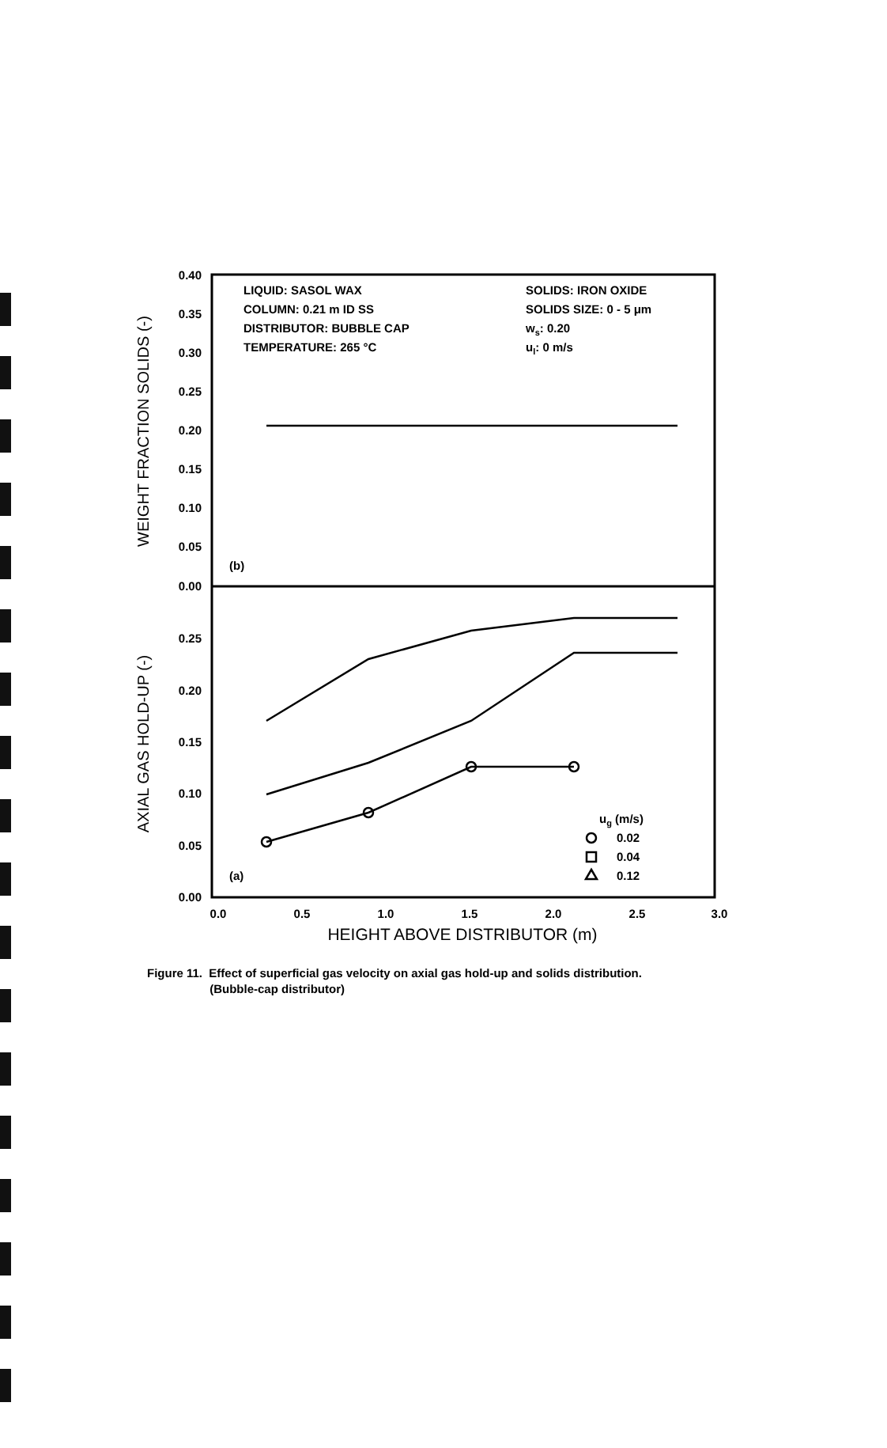0.40
0.35
0.30
0.25
0.20
0.15
0.10
0.05
0.00
0.25
0.20
0.15
0.10
0.05
0.00
0.0
0.5
1.0
1.5
2.0
2.5
3.0
HEIGHT ABOVE DISTRIBUTOR (m)
WEIGHT FRACTION SOLIDS (-)
AXIAL GAS HOLD-UP (-)
LIQUID: SASOL WAX
COLUMN: 0.21 m ID SS
DISTRIBUTOR: BUBBLE CAP
TEMPERATURE: 265 °C
SOLIDS: IRON OXIDE
SOLIDS SIZE: 0 - 5 μm
ws: 0.20
ul: 0 m/s
(b)
(a)
ug (m/s)
0.02
0.04
0.12
Figure 11. Effect of superficial gas velocity on axial gas hold-up and solids distribution.
(Bubble-cap distributor)